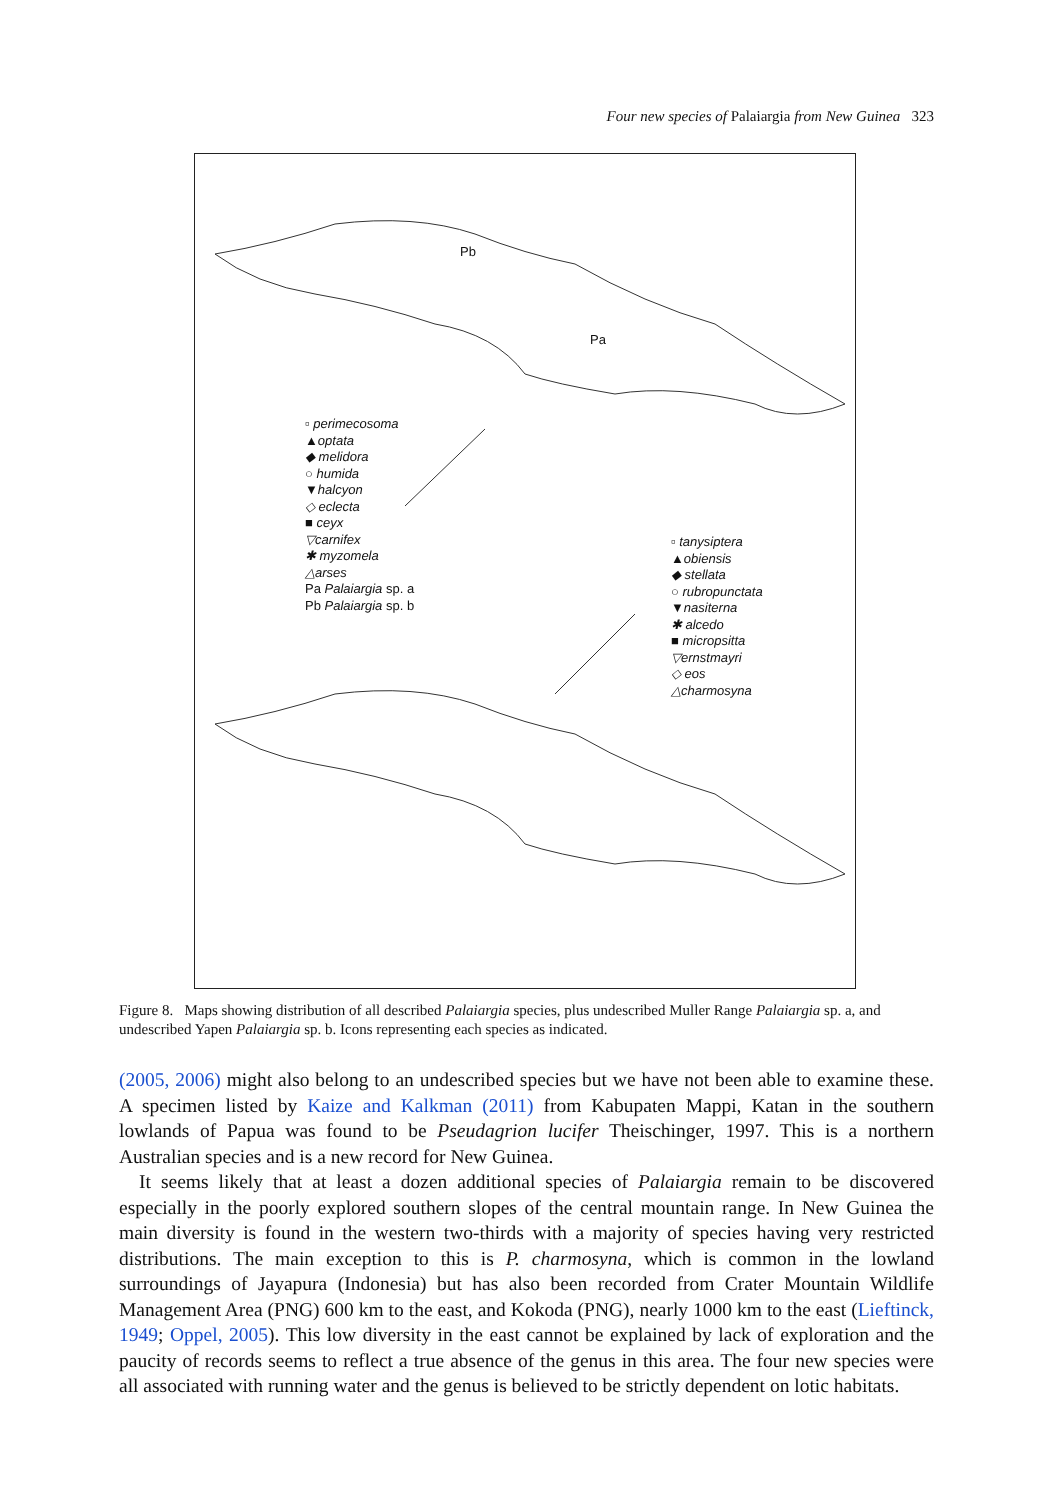Four new species of Palaiargia from New Guinea 323
Pb
Pa
▫ perimecosoma
▲optata
◆ melidora
○ humida
▼halcyon
◇ eclecta
■ ceyx
▽carnifex
✱ myzomela
△arses
Pa Palaiargia sp. a
Pb Palaiargia sp. b
▫ tanysiptera
▲obiensis
◆ stellata
○ rubropunctata
▼nasiterna
✱ alcedo
■ micropsitta
▽ernstmayri
◇ eos
△charmosyna
Figure 8. Maps showing distribution of all described Palaiargia species, plus undescribed Muller Range Palaiargia sp. a, and undescribed Yapen Palaiargia sp. b. Icons representing each species as indicated.
(2005, 2006) might also belong to an undescribed species but we have not been able to examine these. A specimen listed by Kaize and Kalkman (2011) from Kabupaten Mappi, Katan in the southern lowlands of Papua was found to be Pseudagrion lucifer Theischinger, 1997. This is a northern Australian species and is a new record for New Guinea.
It seems likely that at least a dozen additional species of Palaiargia remain to be discovered especially in the poorly explored southern slopes of the central mountain range. In New Guinea the main diversity is found in the western two-thirds with a majority of species having very restricted distributions. The main exception to this is P. charmosyna, which is common in the lowland surroundings of Jayapura (Indonesia) but has also been recorded from Crater Mountain Wildlife Management Area (PNG) 600 km to the east, and Kokoda (PNG), nearly 1000 km to the east (Lieftinck, 1949; Oppel, 2005). This low diversity in the east cannot be explained by lack of exploration and the paucity of records seems to reflect a true absence of the genus in this area. The four new species were all associated with running water and the genus is believed to be strictly dependent on lotic habitats.